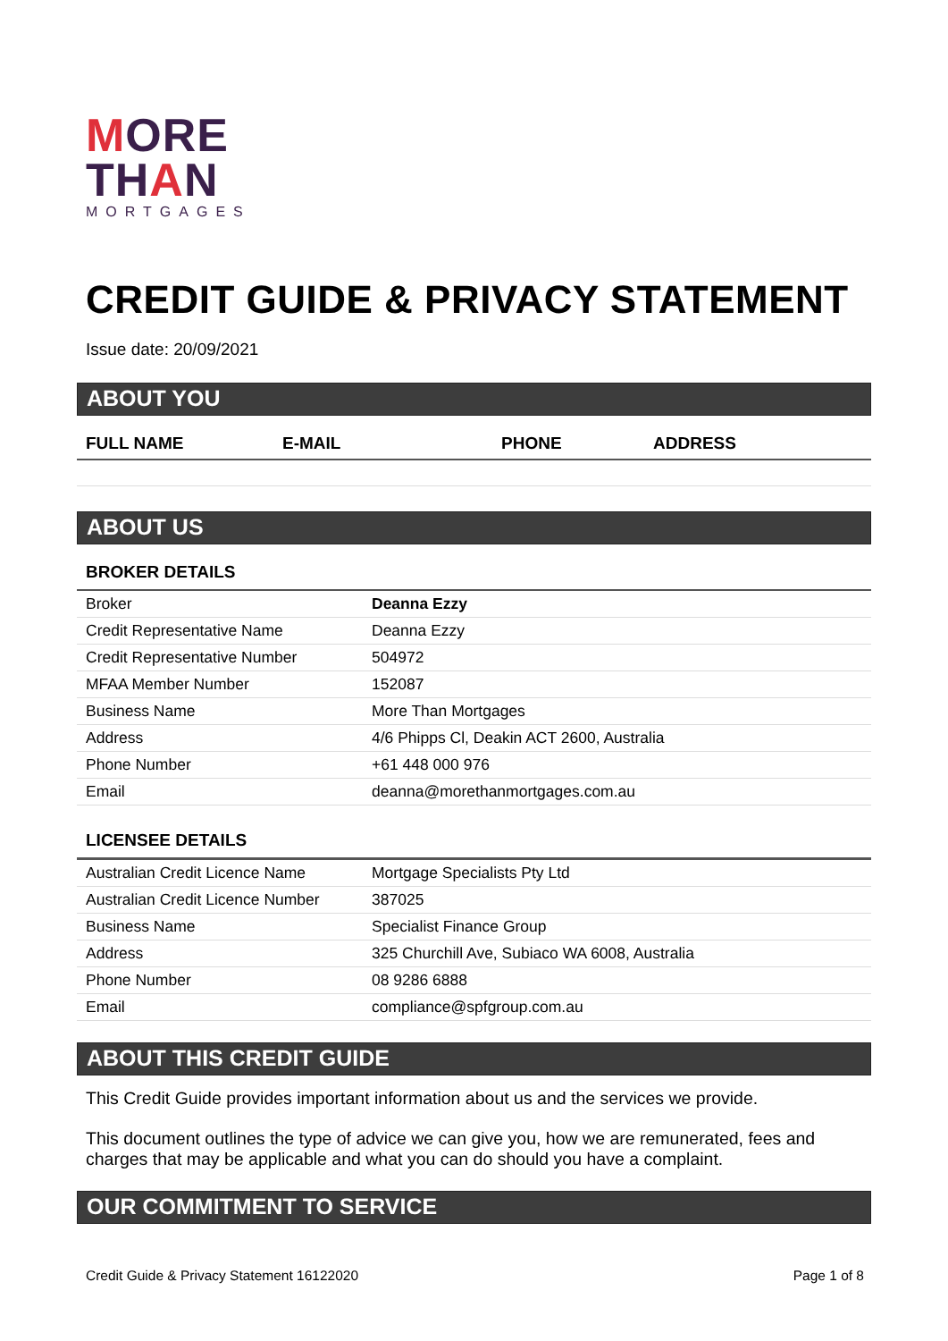MORE
THAN
MORTGAGES
CREDIT GUIDE & PRIVACY STATEMENT
Issue date: 20/09/2021
ABOUT YOU
| FULL NAME | E-MAIL | PHONE | ADDRESS |
| --- | --- | --- | --- |
ABOUT US
BROKER DETAILS
| Broker | Deanna Ezzy |
| Credit Representative Name | Deanna Ezzy |
| Credit Representative Number | 504972 |
| MFAA Member Number | 152087 |
| Business Name | More Than Mortgages |
| Address | 4/6 Phipps Cl, Deakin ACT 2600, Australia |
| Phone Number | +61 448 000 976 |
| Email | deanna@morethanmortgages.com.au |
LICENSEE DETAILS
| Australian Credit Licence Name | Mortgage Specialists Pty Ltd |
| Australian Credit Licence Number | 387025 |
| Business Name | Specialist Finance Group |
| Address | 325 Churchill Ave, Subiaco WA 6008, Australia |
| Phone Number | 08 9286 6888 |
| Email | compliance@spfgroup.com.au |
ABOUT THIS CREDIT GUIDE
This Credit Guide provides important information about us and the services we provide.
This document outlines the type of advice we can give you, how we are remunerated, fees and charges that may be applicable and what you can do should you have a complaint.
OUR COMMITMENT TO SERVICE
Credit Guide & Privacy Statement 16122020 Page 1 of 8